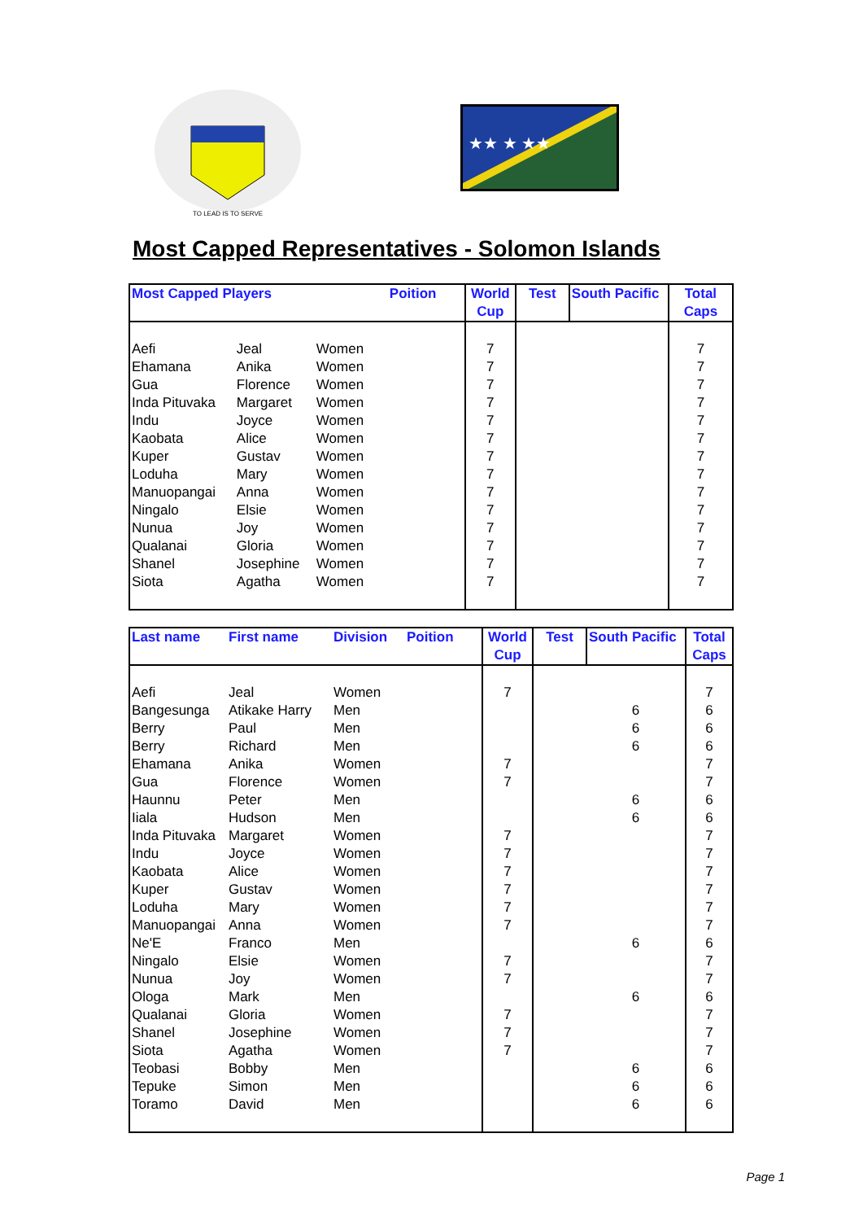TO LEAD IS TO SERVE
★★ ★ ★★
Most Capped Representatives - Solomon Islands
| Most Capped Players | | | Poition | World Cup | Test | South Pacific | Total Caps |
| --- | --- | --- | --- | --- | --- | --- | --- |
| Aefi | Jeal | Women | | 7 | | | 7 |
| Ehamana | Anika | Women | | 7 | | | 7 |
| Gua | Florence | Women | | 7 | | | 7 |
| Inda Pituvaka | Margaret | Women | | 7 | | | 7 |
| Indu | Joyce | Women | | 7 | | | 7 |
| Kaobata | Alice | Women | | 7 | | | 7 |
| Kuper | Gustav | Women | | 7 | | | 7 |
| Loduha | Mary | Women | | 7 | | | 7 |
| Manuopangai | Anna | Women | | 7 | | | 7 |
| Ningalo | Elsie | Women | | 7 | | | 7 |
| Nunua | Joy | Women | | 7 | | | 7 |
| Qualanai | Gloria | Women | | 7 | | | 7 |
| Shanel | Josephine | Women | | 7 | | | 7 |
| Siota | Agatha | Women | | 7 | | | 7 |
| Last name | First name | Division | Poition | World Cup | Test | South Pacific | Total Caps |
| --- | --- | --- | --- | --- | --- | --- | --- |
| Aefi | Jeal | Women | | 7 | | | 7 |
| Bangesunga | Atikake Harry | Men | | | | 6 | 6 |
| Berry | Paul | Men | | | | 6 | 6 |
| Berry | Richard | Men | | | | 6 | 6 |
| Ehamana | Anika | Women | | 7 | | | 7 |
| Gua | Florence | Women | | 7 | | | 7 |
| Haunnu | Peter | Men | | | | 6 | 6 |
| Iiala | Hudson | Men | | | | 6 | 6 |
| Inda Pituvaka | Margaret | Women | | 7 | | | 7 |
| Indu | Joyce | Women | | 7 | | | 7 |
| Kaobata | Alice | Women | | 7 | | | 7 |
| Kuper | Gustav | Women | | 7 | | | 7 |
| Loduha | Mary | Women | | 7 | | | 7 |
| Manuopangai | Anna | Women | | 7 | | | 7 |
| Ne'E | Franco | Men | | | | 6 | 6 |
| Ningalo | Elsie | Women | | 7 | | | 7 |
| Nunua | Joy | Women | | 7 | | | 7 |
| Ologa | Mark | Men | | | | 6 | 6 |
| Qualanai | Gloria | Women | | 7 | | | 7 |
| Shanel | Josephine | Women | | 7 | | | 7 |
| Siota | Agatha | Women | | 7 | | | 7 |
| Teobasi | Bobby | Men | | | | 6 | 6 |
| Tepuke | Simon | Men | | | | 6 | 6 |
| Toramo | David | Men | | | | 6 | 6 |
Page 1